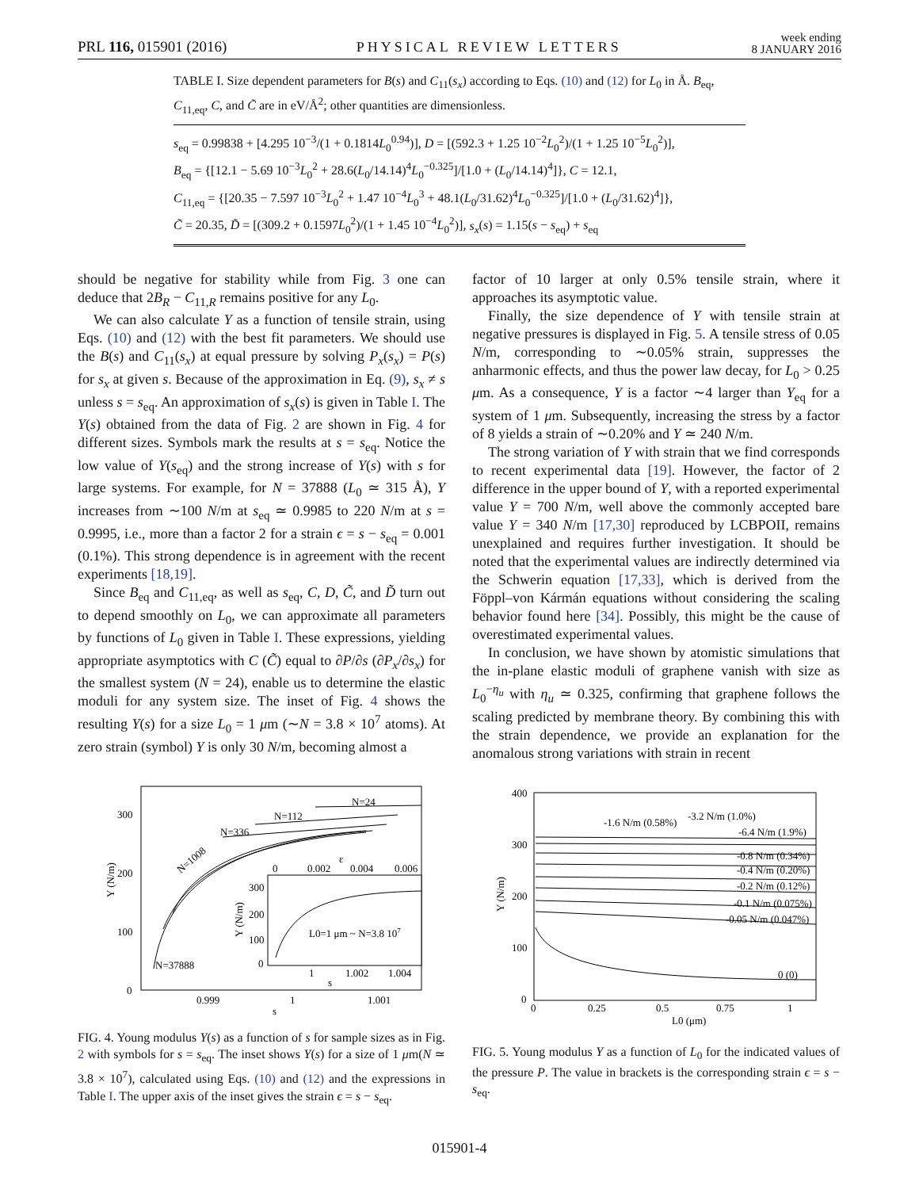PRL 116, 015901 (2016) PHYSICAL REVIEW LETTERS week ending
8 JANUARY 2016
TABLE I. Size dependent parameters for B(s) and C<sub>11</sub>(s<sub>x</sub>) according to Eqs. (10) and (12) for L<sub>0</sub> in Å. B<sub>eq</sub>, C<sub>11,eq</sub>, C, and C̃ are in eV/Å<sup>2</sup>; other quantities are dimensionless.
s<sub>eq</sub> = 0.99838 + [4.295 10<sup>−3</sup>/(1 + 0.1814L<sub>0</sub><sup>0.94</sup>)], D = [(592.3 + 1.25 10<sup>−2</sup>L<sub>0</sub><sup>2</sup>)/(1 + 1.25 10<sup>−5</sup>L<sub>0</sub><sup>2</sup>)],
B<sub>eq</sub> = {[12.1 − 5.69 10<sup>−3</sup>L<sub>0</sub><sup>2</sup> + 28.6(L<sub>0</sub>/14.14)<sup>4</sup>L<sub>0</sub><sup>−0.325</sup>]/[1.0 + (L<sub>0</sub>/14.14)<sup>4</sup>]}, C = 12.1,
C<sub>11,eq</sub> = {[20.35 − 7.597 10<sup>−3</sup>L<sub>0</sub><sup>2</sup> + 1.47 10<sup>−4</sup>L<sub>0</sub><sup>3</sup> + 48.1(L<sub>0</sub>/31.62)<sup>4</sup>L<sub>0</sub><sup>−0.325</sup>]/[1.0 + (L<sub>0</sub>/31.62)<sup>4</sup>]},
C̃ = 20.35, D̃ = [(309.2 + 0.1597L<sub>0</sub><sup>2</sup>)/(1 + 1.45 10<sup>−4</sup>L<sub>0</sub><sup>2</sup>)], s<sub>x</sub>(s) = 1.15(s − s<sub>eq</sub>) + s<sub>eq</sub>
should be negative for stability while from Fig. 3 one can deduce that 2B<sub>R</sub> − C<sub>11,R</sub> remains positive for any L<sub>0</sub>.
We can also calculate Y as a function of tensile strain, using Eqs. (10) and (12) with the best fit parameters. We should use the B(s) and C<sub>11</sub>(s<sub>x</sub>) at equal pressure by solving P<sub>x</sub>(s<sub>x</sub>) = P(s) for s<sub>x</sub> at given s. Because of the approximation in Eq. (9), s<sub>x</sub> ≠ s unless s = s<sub>eq</sub>. An approximation of s<sub>x</sub>(s) is given in Table I. The Y(s) obtained from the data of Fig. 2 are shown in Fig. 4 for different sizes. Symbols mark the results at s = s<sub>eq</sub>. Notice the low value of Y(s<sub>eq</sub>) and the strong increase of Y(s) with s for large systems. For example, for N = 37888 (L<sub>0</sub> ≃ 315 Å), Y increases from ∼100 N/m at s<sub>eq</sub> ≃ 0.9985 to 220 N/m at s = 0.9995, i.e., more than a factor 2 for a strain ϵ = s − s<sub>eq</sub> = 0.001 (0.1%). This strong dependence is in agreement with the recent experiments [18,19].
Since B<sub>eq</sub> and C<sub>11,eq</sub>, as well as s<sub>eq</sub>, C, D, C̃, and D̃ turn out to depend smoothly on L<sub>0</sub>, we can approximate all parameters by functions of L<sub>0</sub> given in Table I. These expressions, yielding appropriate asymptotics with C (C̃) equal to ∂P/∂s (∂P<sub>x</sub>/∂s<sub>x</sub>) for the smallest system (N = 24), enable us to determine the elastic moduli for any system size. The inset of Fig. 4 shows the resulting Y(s) for a size L<sub>0</sub> = 1 μm (∼N = 3.8 × 10<sup>7</sup> atoms). At zero strain (symbol) Y is only 30 N/m, becoming almost a
300
200
100
0
0.999
1
1.001
s
Y (N/m)
N=24
N=112
N=336
N=1008
N=37888
ε
0
0.002
0.004
0.006
300
200
100
0
1
1.002
1.004
s
Y (N/m)
L0=1 μm ~ N=3.8 107
FIG. 4. Young modulus Y(s) as a function of s for sample sizes as in Fig. 2 with symbols for s = s<sub>eq</sub>. The inset shows Y(s) for a size of 1 μm(N ≃ 3.8 × 10<sup>7</sup>), calculated using Eqs. (10) and (12) and the expressions in Table I. The upper axis of the inset gives the strain ϵ = s − s<sub>eq</sub>.
factor of 10 larger at only 0.5% tensile strain, where it approaches its asymptotic value.
Finally, the size dependence of Y with tensile strain at negative pressures is displayed in Fig. 5. A tensile stress of 0.05 N/m, corresponding to ∼0.05% strain, suppresses the anharmonic effects, and thus the power law decay, for L<sub>0</sub> > 0.25 μm. As a consequence, Y is a factor ∼4 larger than Y<sub>eq</sub> for a system of 1 μm. Subsequently, increasing the stress by a factor of 8 yields a strain of ∼0.20% and Y ≃ 240 N/m.
The strong variation of Y with strain that we find corresponds to recent experimental data [19]. However, the factor of 2 difference in the upper bound of Y, with a reported experimental value Y = 700 N/m, well above the commonly accepted bare value Y = 340 N/m [17,30] reproduced by LCBPOII, remains unexplained and requires further investigation. It should be noted that the experimental values are indirectly determined via the Schwerin equation [17,33], which is derived from the Föppl–von Kármán equations without considering the scaling behavior found here [34]. Possibly, this might be the cause of overestimated experimental values.
In conclusion, we have shown by atomistic simulations that the in-plane elastic moduli of graphene vanish with size as L<sub>0</sub><sup>−η<sub>u</sub></sup> with η<sub>u</sub> ≃ 0.325, confirming that graphene follows the scaling predicted by membrane theory. By combining this with the strain dependence, we provide an explanation for the anomalous strong variations with strain in recent
400
300
200
100
0
0
0.25
0.5
0.75
1
L0 (μm)
Y (N/m)
-1.6 N/m (0.58%)
-3.2 N/m (1.0%)
-6.4 N/m (1.9%)
-0.8 N/m (0.34%)
-0.4 N/m (0.20%)
-0.2 N/m (0.12%)
-0.1 N/m (0.075%)
-0.05 N/m (0.047%)
0 (0)
FIG. 5. Young modulus Y as a function of L<sub>0</sub> for the indicated values of the pressure P. The value in brackets is the corresponding strain ϵ = s − s<sub>eq</sub>.
015901-4